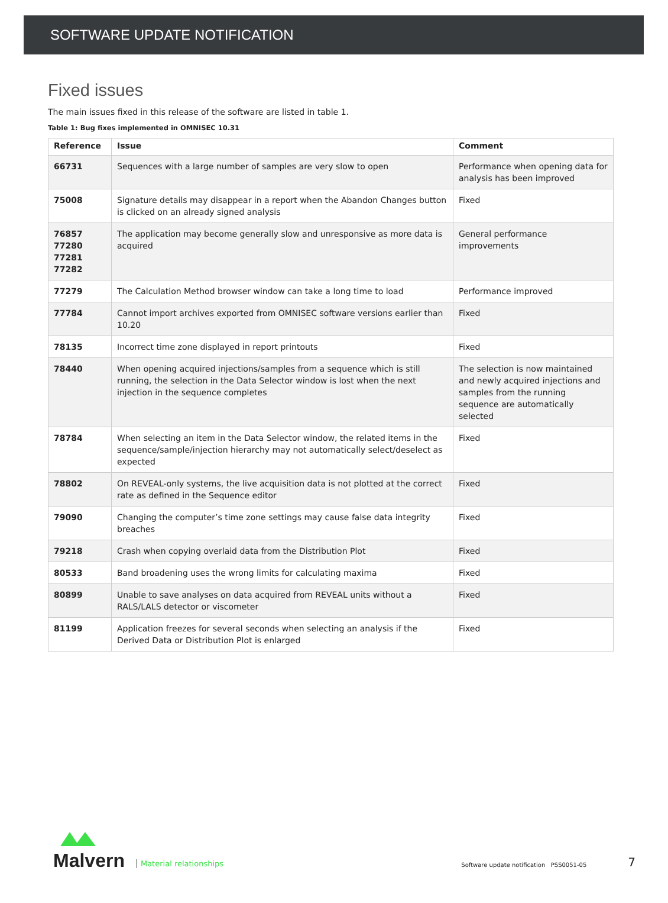SOFTWARE UPDATE NOTIFICATION
Fixed issues
The main issues fixed in this release of the software are listed in table 1.
Table 1: Bug fixes implemented in OMNISEC 10.31
| Reference | Issue | Comment |
| --- | --- | --- |
| 66731 | Sequences with a large number of samples are very slow to open | Performance when opening data for analysis has been improved |
| 75008 | Signature details may disappear in a report when the Abandon Changes button is clicked on an already signed analysis | Fixed |
| 76857 77280 77281 77282 | The application may become generally slow and unresponsive as more data is acquired | General performance improvements |
| 77279 | The Calculation Method browser window can take a long time to load | Performance improved |
| 77784 | Cannot import archives exported from OMNISEC software versions earlier than 10.20 | Fixed |
| 78135 | Incorrect time zone displayed in report printouts | Fixed |
| 78440 | When opening acquired injections/samples from a sequence which is still running, the selection in the Data Selector window is lost when the next injection in the sequence completes | The selection is now maintained and newly acquired injections and samples from the running sequence are automatically selected |
| 78784 | When selecting an item in the Data Selector window, the related items in the sequence/sample/injection hierarchy may not automatically select/deselect as expected | Fixed |
| 78802 | On REVEAL-only systems, the live acquisition data is not plotted at the correct rate as defined in the Sequence editor | Fixed |
| 79090 | Changing the computer’s time zone settings may cause false data integrity breaches | Fixed |
| 79218 | Crash when copying overlaid data from the Distribution Plot | Fixed |
| 80533 | Band broadening uses the wrong limits for calculating maxima | Fixed |
| 80899 | Unable to save analyses on data acquired from REVEAL units without a RALS/LALS detector or viscometer | Fixed |
| 81199 | Application freezes for several seconds when selecting an analysis if the Derived Data or Distribution Plot is enlarged | Fixed |
Malvern
Material relationships
Software update notification PSS0051-05
7